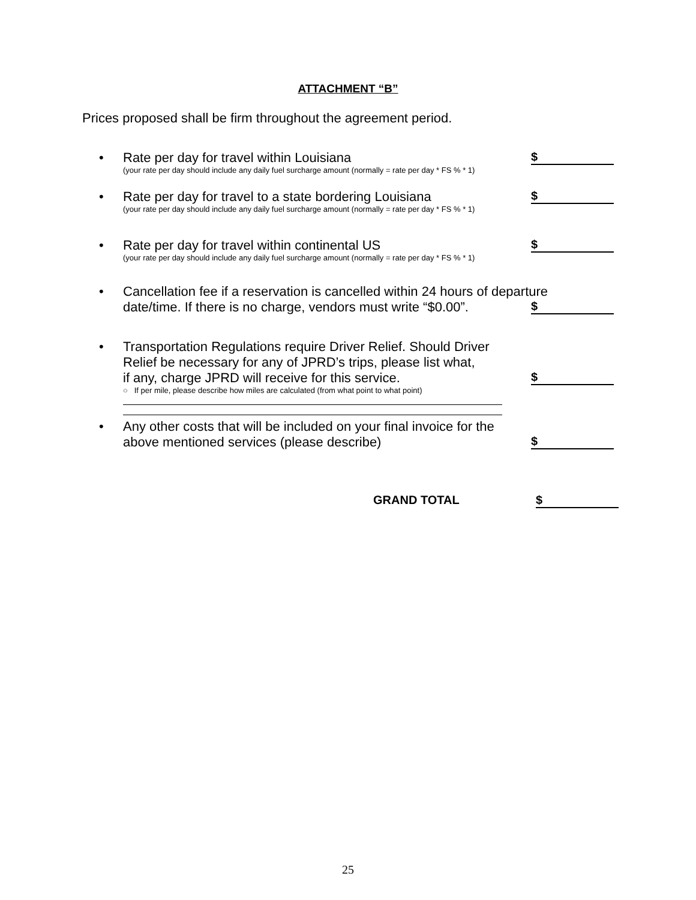ATTACHMENT “B”
Prices proposed shall be firm throughout the agreement period.
• $
Rate per day for travel within Louisiana
(your rate per day should include any daily fuel surcharge amount (normally = rate per day * FS % * 1)
• $
Rate per day for travel to a state bordering Louisiana
(your rate per day should include any daily fuel surcharge amount (normally = rate per day * FS % * 1)
• $
Rate per day for travel within continental US
(your rate per day should include any daily fuel surcharge amount (normally = rate per day * FS % * 1)
•
$
Cancellation fee if a reservation is cancelled within 24 hours of departure
date/time. If there is no charge, vendors must write “$0.00”.
•
$
Transportation Regulations require Driver Relief. Should Driver
Relief be necessary for any of JPRD’s trips, please list what,
if any, charge JPRD will receive for this service.
○ If per mile, please describe how miles are calculated (from what point to what point)
•
$
Any other costs that will be included on your final invoice for the
above mentioned services (please describe)
GRAND TOTAL $
25